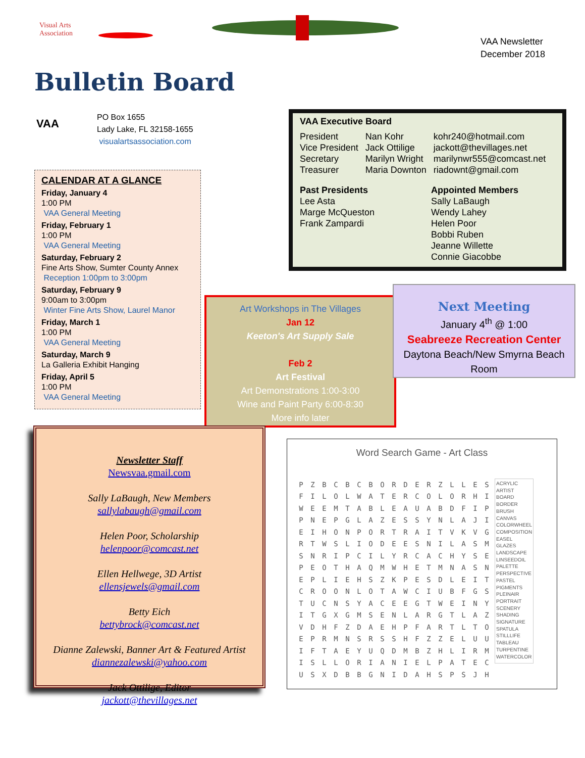Visual Arts
Association
VAA Newsletter
December 2018
Bulletin Board
VAA
PO Box 1655
Lady Lake, FL 32158-1655
visualartsassociation.com
CALENDAR AT A GLANCE
Friday, January 4
1:00 PM
VAA General Meeting
Friday, February 1
1:00 PM
VAA General Meeting
Saturday, February 2
Fine Arts Show, Sumter County Annex
Reception 1:00pm to 3:00pm
Saturday, February 9
9:00am to 3:00pm
Winter Fine Arts Show, Laurel Manor
Friday, March 1
1:00 PM
VAA General Meeting
Saturday, March 9
La Galleria Exhibit Hanging
Friday, April 5
1:00 PM
VAA General Meeting
VAA Executive Board
| President | Nan Kohr | kohr240@hotmail.com |
| Vice President | Jack Ottilige | jackott@thevillages.net |
| Secretary | Marilyn Wright | marilynwr555@comcast.net |
| Treasurer | Maria Downton | riadownt@gmail.com |
Past Presidents
Lee Asta
Marge McQueston
Frank Zampardi
Appointed Members
Sally LaBaugh
Wendy Lahey
Helen Poor
Bobbi Ruben
Jeanne Willette
Connie Giacobbe
Art Workshops in The Villages
Jan 12
Keeton's Art Supply Sale
Feb 2
Art Festival
Art Demonstrations 1:00-3:00
Wine and Paint Party 6:00-8:30
More info later
Next Meeting
January 4<sup>th</sup> @ 1:00
Seabreeze Recreation Center
Daytona Beach/New Smyrna Beach
Room
Newsletter Staff
Newsvaa.gmail.com
Sally LaBaugh, New Members
sallylabaugh@gmail.com
Helen Poor, Scholarship
helenpoor@comcast.net
Ellen Hellwege, 3D Artist
ellensjewels@gmail.com
Betty Eich
bettybrock@comcast.net
Dianne Zalewski, Banner Art & Featured Artist
diannezalewski@yahoo.com
Jack Ottilige, Editor
jackott@thevillages.net
Word Search Game - Art Class
| P | Z | B | C | B | C | B | O | R | D | E | R | Z | L | L | E | S |
| F | I | L | O | L | W | A | T | E | R | C | O | L | O | R | H | I |
| W | E | E | M | T | A | B | L | E | A | U | A | B | D | F | I | P |
| P | N | E | P | G | L | A | Z | E | S | S | Y | N | L | A | J | I |
| E | I | H | O | N | P | O | R | T | R | A | I | T | V | K | V | G |
| R | T | W | S | L | I | O | D | E | E | S | N | I | L | A | S | M |
| S | N | R | I | P | C | I | L | Y | R | C | A | C | H | Y | S | E |
| P | E | O | T | H | A | Q | M | W | H | E | T | M | N | A | S | N |
| E | P | L | I | E | H | S | Z | K | P | E | S | D | L | E | I | T |
| C | R | O | O | N | L | O | T | A | W | C | I | U | B | F | G | S |
| T | U | C | N | S | Y | A | C | E | E | G | T | W | E | I | N | Y |
| I | T | G | X | G | M | S | E | N | L | A | R | G | T | L | A | Z |
| V | D | H | F | Z | D | A | E | H | P | F | A | R | T | L | T | O |
| E | P | R | M | N | S | R | S | S | H | F | Z | Z | E | L | U | U |
| I | F | T | A | E | Y | U | Q | D | M | B | Z | H | L | I | R | M |
| I | S | L | L | O | R | I | A | N | I | E | L | P | A | T | E | C |
| U | S | X | D | B | B | G | N | I | D | A | H | S | P | S | J | H |
ACRYLIC
ARTIST
BOARD
BORDER
BRUSH
CANVAS
COLORWHEEL
COMPOSITION
EASEL
GLAZES
LANDSCAPE
LINSEEDOIL
PALETTE
PERSPECTIVE
PASTEL
PIGMENTS
PLEINAIR
PORTRAIT
SCENERY
SHADING
SIGNATURE
SPATULA
STILLLIFE
TABLEAU
TURPENTINE
WATERCOLOR